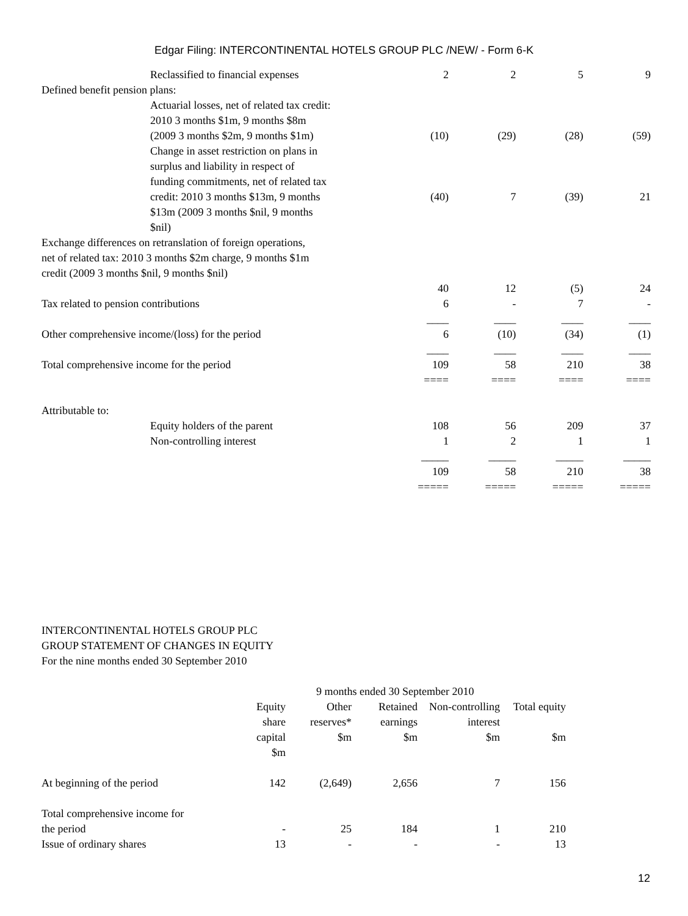Edgar Filing: INTERCONTINENTAL HOTELS GROUP PLC /NEW/ - Form 6-K
| Reclassified to financial expenses | 2 | 2 | 5 | 9 |
| Defined benefit pension plans: | | | | |
| Actuarial losses, net of related tax credit: 2010 3 months $1m, 9 months $8m (2009 3 months $2m, 9 months $1m) | (10) | (29) | (28) | (59) |
| Change in asset restriction on plans in surplus and liability in respect of funding commitments, net of related tax credit: 2010 3 months $13m, 9 months $13m (2009 3 months $nil, 9 months $nil) | (40) | 7 | (39) | 21 |
| Exchange differences on retranslation of foreign operations, net of related tax: 2010 3 months $2m charge, 9 months $1m credit (2009 3 months $nil, 9 months $nil) | | | | |
| | 40 | 12 | (5) | 24 |
| Tax related to pension contributions | 6 | - | 7 | - |
| | ____ | ____ | ____ | ____ |
| Other comprehensive income/(loss) for the period | 6 | (10) | (34) | (1) |
| | ____ | ____ | ____ | ____ |
| Total comprehensive income for the period | 109 | 58 | 210 | 38 |
| | ==== | ==== | ==== | ==== |
| Attributable to: | | | | |
| Equity holders of the parent | 108 | 56 | 209 | 37 |
| Non-controlling interest | 1 | 2 | 1 | 1 |
| | _____ | _____ | _____ | _____ |
| | 109 | 58 | 210 | 38 |
| | ===== | ===== | ===== | ===== |
INTERCONTINENTAL HOTELS GROUP PLC
GROUP STATEMENT OF CHANGES IN EQUITY
For the nine months ended 30 September 2010
| | 9 months ended 30 September 2010 | | | | |
| | Equity share capital $m | Other reserves* $m | Retained earnings $m | Non-controlling interest $m | Total equity $m |
| At beginning of the period | 142 | (2,649) | 2,656 | 7 | 156 |
| Total comprehensive income for the period | - | 25 | 184 | 1 | 210 |
| Issue of ordinary shares | 13 | - | - | - | 13 |
12